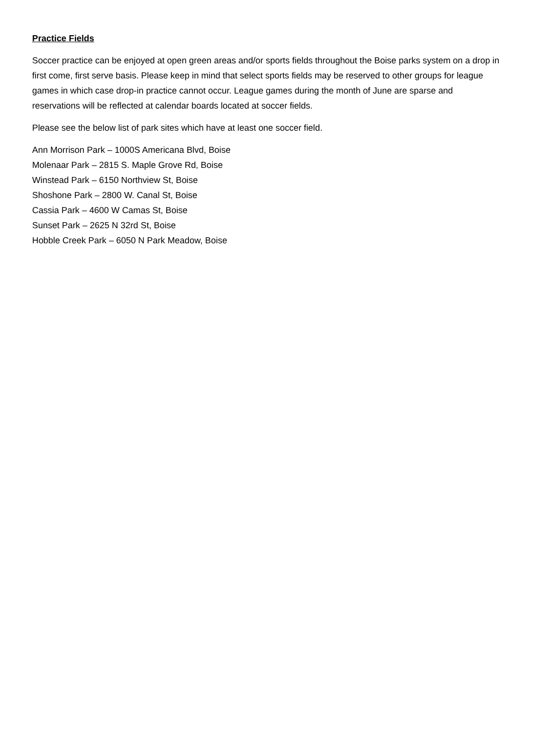Practice Fields
Soccer practice can be enjoyed at open green areas and/or sports fields throughout the Boise parks system on a drop in first come, first serve basis. Please keep in mind that select sports fields may be reserved to other groups for league games in which case drop-in practice cannot occur. League games during the month of June are sparse and reservations will be reflected at calendar boards located at soccer fields.
Please see the below list of park sites which have at least one soccer field.
Ann Morrison Park – 1000S Americana Blvd, Boise
Molenaar Park – 2815 S. Maple Grove Rd, Boise
Winstead Park – 6150 Northview St, Boise
Shoshone Park – 2800 W. Canal St, Boise
Cassia Park – 4600 W Camas St, Boise
Sunset Park – 2625 N 32rd St, Boise
Hobble Creek Park – 6050 N Park Meadow, Boise